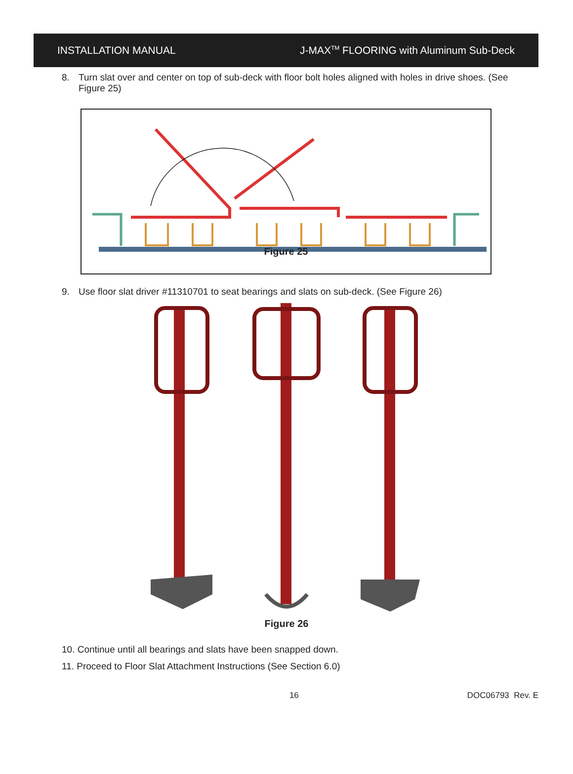INSTALLATION MANUAL J-MAX<sup>TM</sup> FLOORING with Aluminum Sub-Deck
8. Turn slat over and center on top of sub-deck with floor bolt holes aligned with holes in drive shoes. (See Figure 25)
Figure 25
9. Use floor slat driver #11310701 to seat bearings and slats on sub-deck. (See Figure 26)
Figure 26
10. Continue until all bearings and slats have been snapped down.
11. Proceed to Floor Slat Attachment Instructions (See Section 6.0)
16 DOC06793 Rev. E